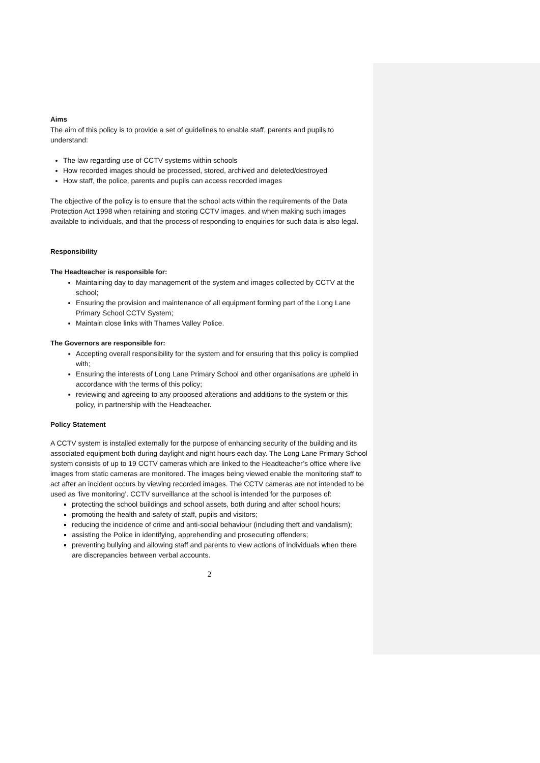Aims
The aim of this policy is to provide a set of guidelines to enable staff, parents and pupils to understand:
The law regarding use of CCTV systems within schools
How recorded images should be processed, stored, archived and deleted/destroyed
How staff, the police, parents and pupils can access recorded images
The objective of the policy is to ensure that the school acts within the requirements of the Data Protection Act 1998 when retaining and storing CCTV images, and when making such images available to individuals, and that the process of responding to enquiries for such data is also legal.
Responsibility
The Headteacher is responsible for:
Maintaining day to day management of the system and images collected by CCTV at the school;
Ensuring the provision and maintenance of all equipment forming part of the Long Lane Primary School CCTV System;
Maintain close links with Thames Valley Police.
The Governors are responsible for:
Accepting overall responsibility for the system and for ensuring that this policy is complied with;
Ensuring the interests of Long Lane Primary School and other organisations are upheld in accordance with the terms of this policy;
reviewing and agreeing to any proposed alterations and additions to the system or this policy, in partnership with the Headteacher.
Policy Statement
A CCTV system is installed externally for the purpose of enhancing security of the building and its associated equipment both during daylight and night hours each day. The Long Lane Primary School system consists of up to 19 CCTV cameras which are linked to the Headteacher’s office where live images from static cameras are monitored. The images being viewed enable the monitoring staff to act after an incident occurs by viewing recorded images. The CCTV cameras are not intended to be used as ‘live monitoring’. CCTV surveillance at the school is intended for the purposes of:
protecting the school buildings and school assets, both during and after school hours;
promoting the health and safety of staff, pupils and visitors;
reducing the incidence of crime and anti-social behaviour (including theft and vandalism);
assisting the Police in identifying, apprehending and prosecuting offenders;
preventing bullying and allowing staff and parents to view actions of individuals when there are discrepancies between verbal accounts.
2